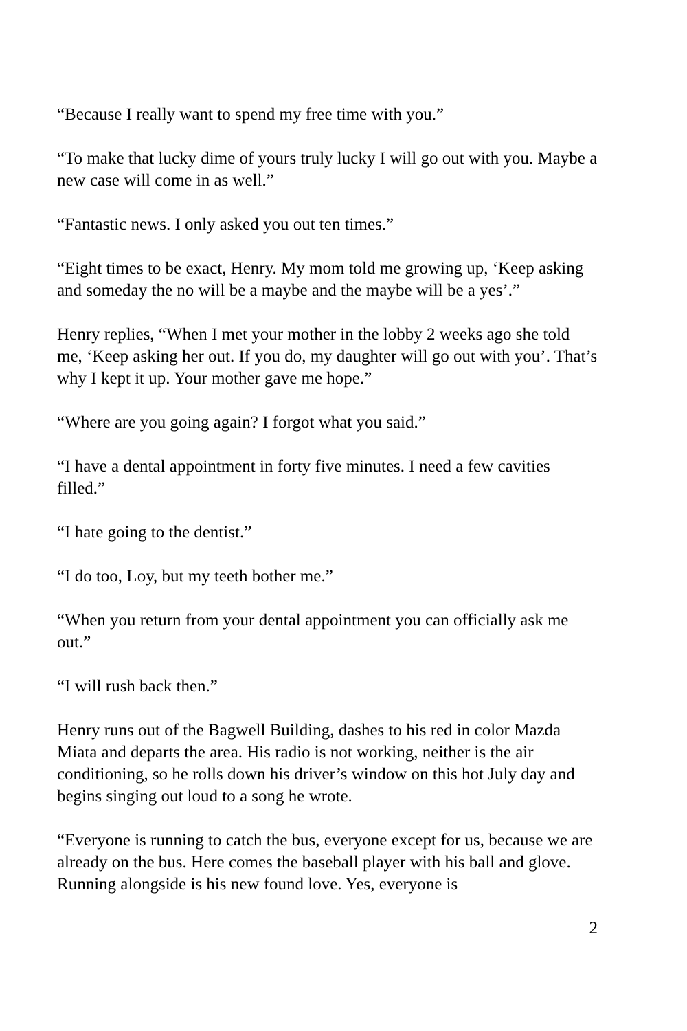“Because I really want to spend my free time with you.”
“To make that lucky dime of yours truly lucky I will go out with you. Maybe a new case will come in as well.”
“Fantastic news. I only asked you out ten times.”
“Eight times to be exact, Henry. My mom told me growing up, ‘Keep asking and someday the no will be a maybe and the maybe will be a yes’.”
Henry replies, “When I met your mother in the lobby 2 weeks ago she told me, ‘Keep asking her out. If you do, my daughter will go out with you’. That’s why I kept it up. Your mother gave me hope.”
“Where are you going again? I forgot what you said.”
“I have a dental appointment in forty five minutes. I need a few cavities filled.”
“I hate going to the dentist.”
“I do too, Loy, but my teeth bother me.”
“When you return from your dental appointment you can officially ask me out.”
“I will rush back then.”
Henry runs out of the Bagwell Building, dashes to his red in color Mazda Miata and departs the area. His radio is not working, neither is the air conditioning, so he rolls down his driver’s window on this hot July day and begins singing out loud to a song he wrote.
“Everyone is running to catch the bus, everyone except for us, because we are already on the bus. Here comes the baseball player with his ball and glove. Running alongside is his new found love. Yes, everyone is
2